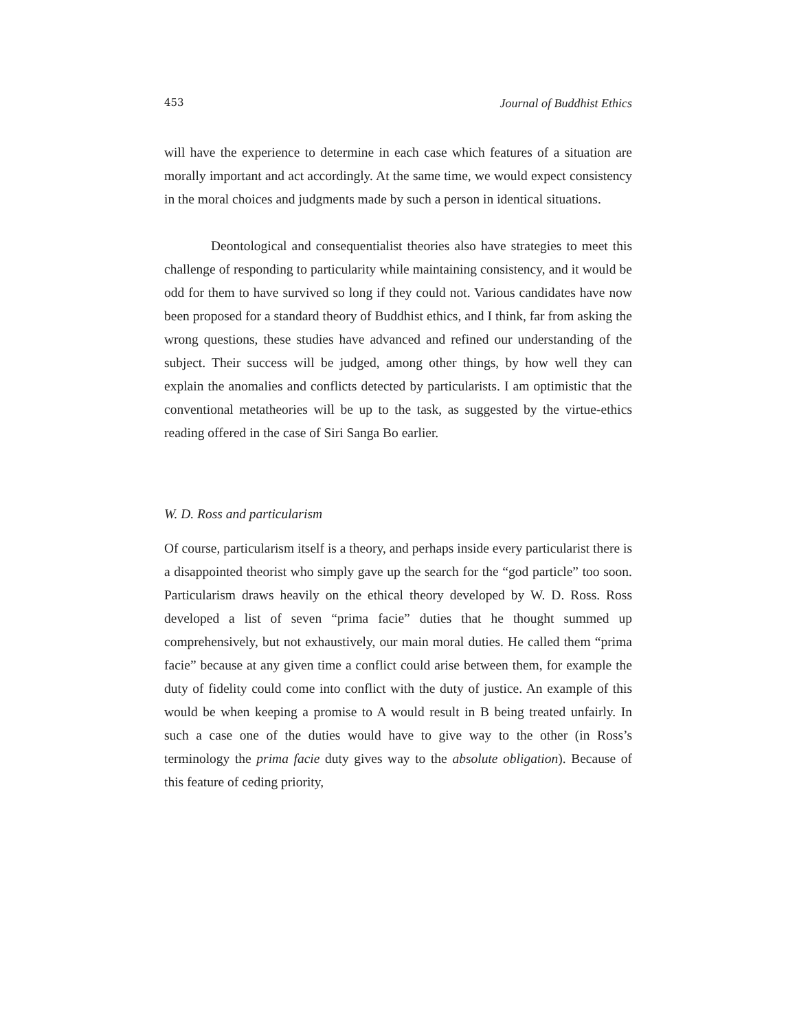453 Journal of Buddhist Ethics
will have the experience to determine in each case which features of a situation are morally important and act accordingly. At the same time, we would expect consistency in the moral choices and judgments made by such a person in identical situations.
Deontological and consequentialist theories also have strategies to meet this challenge of responding to particularity while maintaining consistency, and it would be odd for them to have survived so long if they could not. Various candidates have now been proposed for a standard theory of Buddhist ethics, and I think, far from asking the wrong questions, these studies have advanced and refined our understanding of the subject. Their success will be judged, among other things, by how well they can explain the anomalies and conflicts detected by particularists. I am optimistic that the conventional metatheories will be up to the task, as suggested by the virtue-ethics reading offered in the case of Siri Sanga Bo earlier.
W. D. Ross and particularism
Of course, particularism itself is a theory, and perhaps inside every particularist there is a disappointed theorist who simply gave up the search for the “god particle” too soon. Particularism draws heavily on the ethical theory developed by W. D. Ross. Ross developed a list of seven “prima facie” duties that he thought summed up comprehensively, but not exhaustively, our main moral duties. He called them “prima facie” because at any given time a conflict could arise between them, for example the duty of fidelity could come into conflict with the duty of justice. An example of this would be when keeping a promise to A would result in B being treated unfairly. In such a case one of the duties would have to give way to the other (in Ross’s terminology the prima facie duty gives way to the absolute obligation). Because of this feature of ceding priority,